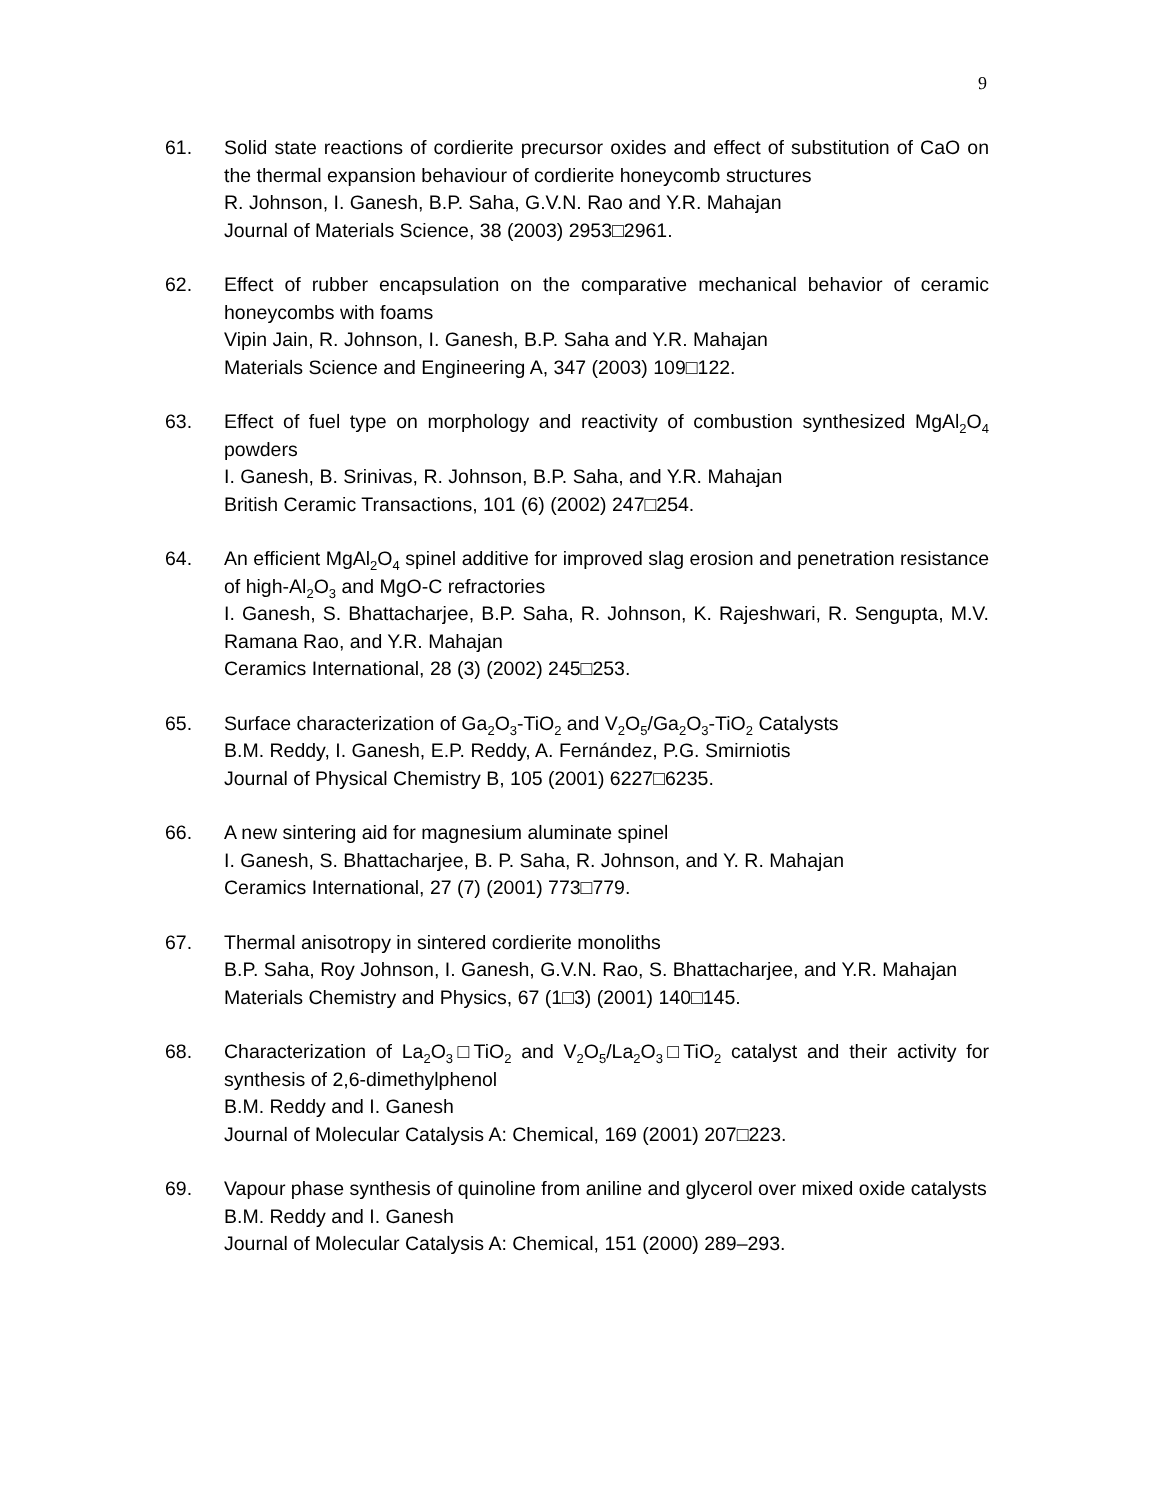9
61. Solid state reactions of cordierite precursor oxides and effect of substitution of CaO on the thermal expansion behaviour of cordierite honeycomb structures
R. Johnson, I. Ganesh, B.P. Saha, G.V.N. Rao and Y.R. Mahajan
Journal of Materials Science, 38 (2003) 2953□2961.
62. Effect of rubber encapsulation on the comparative mechanical behavior of ceramic honeycombs with foams
Vipin Jain, R. Johnson, I. Ganesh, B.P. Saha and Y.R. Mahajan
Materials Science and Engineering A, 347 (2003) 109□122.
63. Effect of fuel type on morphology and reactivity of combustion synthesized MgAl<sub>2</sub>O<sub>4</sub> powders
I. Ganesh, B. Srinivas, R. Johnson, B.P. Saha, and Y.R. Mahajan
British Ceramic Transactions, 101 (6) (2002) 247□254.
64. An efficient MgAl<sub>2</sub>O<sub>4</sub> spinel additive for improved slag erosion and penetration resistance of high-Al<sub>2</sub>O<sub>3</sub> and MgO-C refractories
I. Ganesh, S. Bhattacharjee, B.P. Saha, R. Johnson, K. Rajeshwari, R. Sengupta, M.V. Ramana Rao, and Y.R. Mahajan
Ceramics International, 28 (3) (2002) 245□253.
65. Surface characterization of Ga<sub>2</sub>O<sub>3</sub>-TiO<sub>2</sub> and V<sub>2</sub>O<sub>5</sub>/Ga<sub>2</sub>O<sub>3</sub>-TiO<sub>2</sub> Catalysts
B.M. Reddy, I. Ganesh, E.P. Reddy, A. Fernández, P.G. Smirniotis
Journal of Physical Chemistry B, 105 (2001) 6227□6235.
66. A new sintering aid for magnesium aluminate spinel
I. Ganesh, S. Bhattacharjee, B. P. Saha, R. Johnson, and Y. R. Mahajan
Ceramics International, 27 (7) (2001) 773□779.
67. Thermal anisotropy in sintered cordierite monoliths
B.P. Saha, Roy Johnson, I. Ganesh, G.V.N. Rao, S. Bhattacharjee, and Y.R. Mahajan
Materials Chemistry and Physics, 67 (1□3) (2001) 140□145.
68. Characterization of La<sub>2</sub>O<sub>3</sub>□TiO<sub>2</sub> and V<sub>2</sub>O<sub>5</sub>/La<sub>2</sub>O<sub>3</sub>□TiO<sub>2</sub> catalyst and their activity for synthesis of 2,6-dimethylphenol
B.M. Reddy and I. Ganesh
Journal of Molecular Catalysis A: Chemical, 169 (2001) 207□223.
69. Vapour phase synthesis of quinoline from aniline and glycerol over mixed oxide catalysts
B.M. Reddy and I. Ganesh
Journal of Molecular Catalysis A: Chemical, 151 (2000) 289–293.